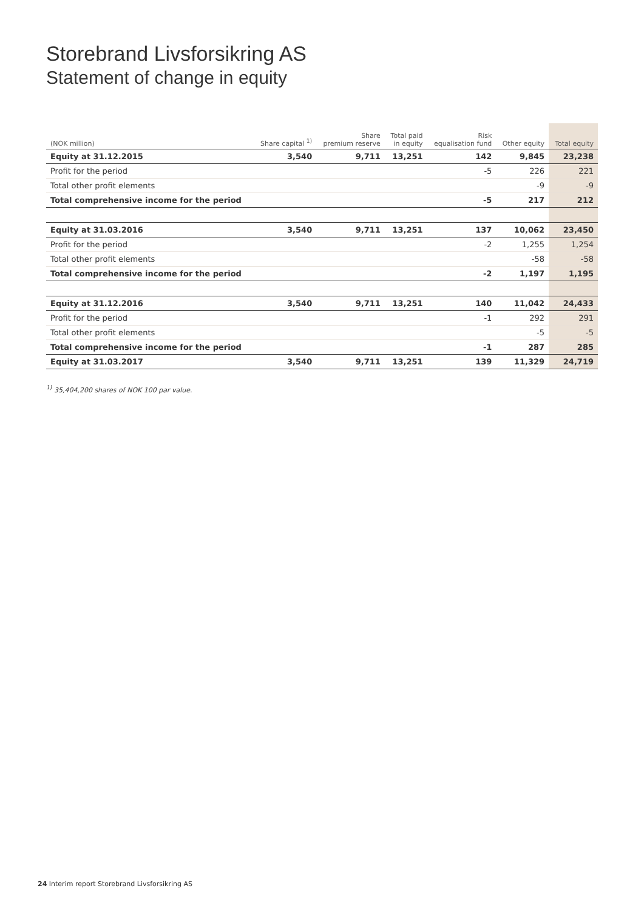Storebrand Livsforsikring AS
Statement of change in equity
| (NOK million) | Share capital <sup>1)</sup> | Share premium reserve | Total paid in equity | Risk equalisation fund | Other equity | Total equity |
| --- | --- | --- | --- | --- | --- | --- |
| Equity at 31.12.2015 | 3,540 | 9,711 | 13,251 | 142 | 9,845 | 23,238 |
| Profit for the period | | | | -5 | 226 | 221 |
| Total other profit elements | | | | | -9 | -9 |
| Total comprehensive income for the period | | | | -5 | 217 | 212 |
| Equity at 31.03.2016 | 3,540 | 9,711 | 13,251 | 137 | 10,062 | 23,450 |
| Profit for the period | | | | -2 | 1,255 | 1,254 |
| Total other profit elements | | | | | -58 | -58 |
| Total comprehensive income for the period | | | | -2 | 1,197 | 1,195 |
| Equity at 31.12.2016 | 3,540 | 9,711 | 13,251 | 140 | 11,042 | 24,433 |
| Profit for the period | | | | -1 | 292 | 291 |
| Total other profit elements | | | | | -5 | -5 |
| Total comprehensive income for the period | | | | -1 | 287 | 285 |
| Equity at 31.03.2017 | 3,540 | 9,711 | 13,251 | 139 | 11,329 | 24,719 |
<sup>1)</sup> 35,404,200 shares of NOK 100 par value.
24 Interim report Storebrand Livsforsikring AS